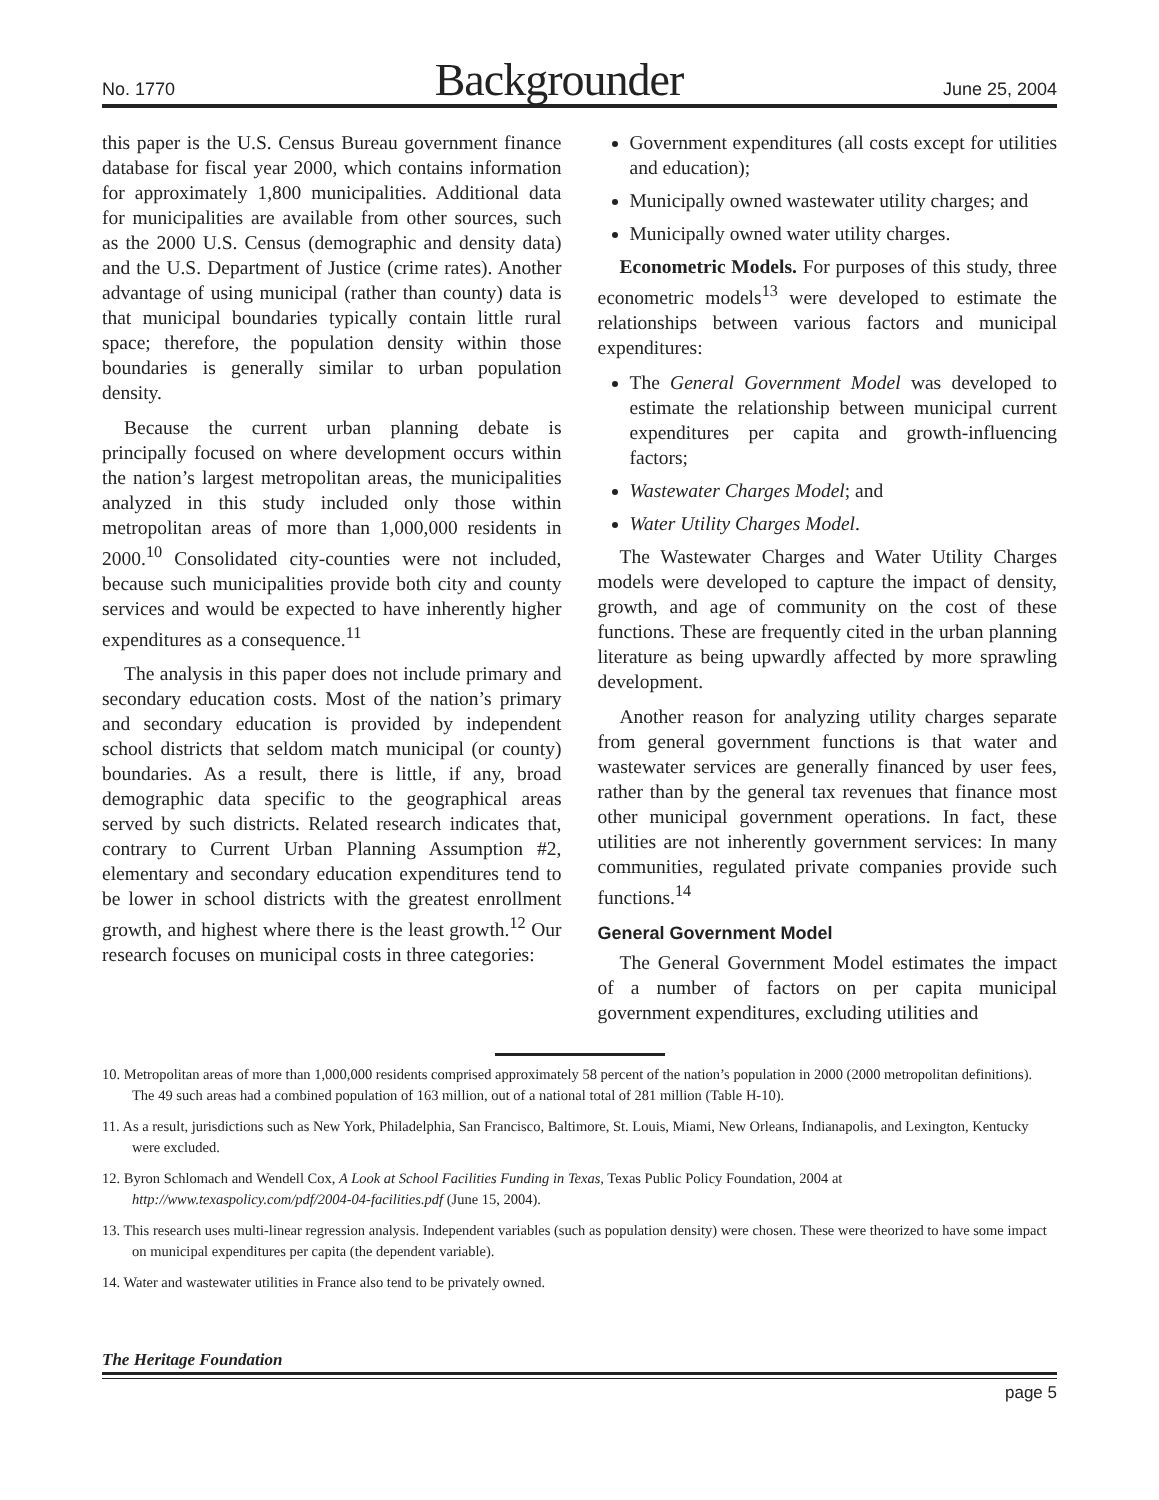No. 1770 Backgrounder June 25, 2004
this paper is the U.S. Census Bureau government finance database for fiscal year 2000, which contains information for approximately 1,800 municipalities. Additional data for municipalities are available from other sources, such as the 2000 U.S. Census (demographic and density data) and the U.S. Department of Justice (crime rates). Another advantage of using municipal (rather than county) data is that municipal boundaries typically contain little rural space; therefore, the population density within those boundaries is generally similar to urban population density.
Because the current urban planning debate is principally focused on where development occurs within the nation’s largest metropolitan areas, the municipalities analyzed in this study included only those within metropolitan areas of more than 1,000,000 residents in 2000.<sup>10</sup> Consolidated city-counties were not included, because such municipalities provide both city and county services and would be expected to have inherently higher expenditures as a consequence.<sup>11</sup>
The analysis in this paper does not include primary and secondary education costs. Most of the nation’s primary and secondary education is provided by independent school districts that seldom match municipal (or county) boundaries. As a result, there is little, if any, broad demographic data specific to the geographical areas served by such districts. Related research indicates that, contrary to Current Urban Planning Assumption #2, elementary and secondary education expenditures tend to be lower in school districts with the greatest enrollment growth, and highest where there is the least growth.<sup>12</sup> Our research focuses on municipal costs in three categories:
Government expenditures (all costs except for utilities and education);
Municipally owned wastewater utility charges; and
Municipally owned water utility charges.
Econometric Models. For purposes of this study, three econometric models<sup>13</sup> were developed to estimate the relationships between various factors and municipal expenditures:
The General Government Model was developed to estimate the relationship between municipal current expenditures per capita and growth-influencing factors;
Wastewater Charges Model; and
Water Utility Charges Model.
The Wastewater Charges and Water Utility Charges models were developed to capture the impact of density, growth, and age of community on the cost of these functions. These are frequently cited in the urban planning literature as being upwardly affected by more sprawling development.
Another reason for analyzing utility charges separate from general government functions is that water and wastewater services are generally financed by user fees, rather than by the general tax revenues that finance most other municipal government operations. In fact, these utilities are not inherently government services: In many communities, regulated private companies provide such functions.<sup>14</sup>
General Government Model
The General Government Model estimates the impact of a number of factors on per capita municipal government expenditures, excluding utilities and
10. Metropolitan areas of more than 1,000,000 residents comprised approximately 58 percent of the nation’s population in 2000 (2000 metropolitan definitions). The 49 such areas had a combined population of 163 million, out of a national total of 281 million (Table H-10).
11. As a result, jurisdictions such as New York, Philadelphia, San Francisco, Baltimore, St. Louis, Miami, New Orleans, Indianapolis, and Lexington, Kentucky were excluded.
12. Byron Schlomach and Wendell Cox, A Look at School Facilities Funding in Texas, Texas Public Policy Foundation, 2004 at http://www.texaspolicy.com/pdf/2004-04-facilities.pdf (June 15, 2004).
13. This research uses multi-linear regression analysis. Independent variables (such as population density) were chosen. These were theorized to have some impact on municipal expenditures per capita (the dependent variable).
14. Water and wastewater utilities in France also tend to be privately owned.
The Heritage Foundation
page 5